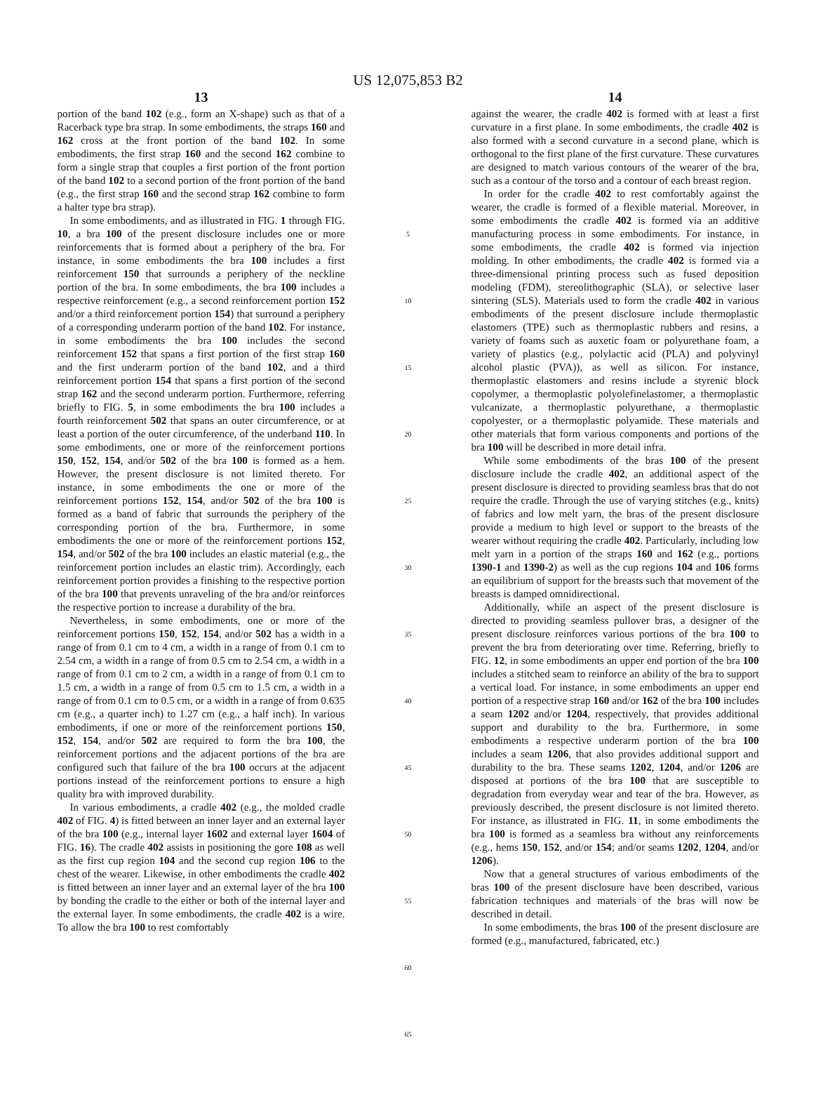US 12,075,853 B2
13
portion of the band 102 (e.g., form an X-shape) such as that of a Racerback type bra strap. In some embodiments, the straps 160 and 162 cross at the front portion of the band 102. In some embodiments, the first strap 160 and the second 162 combine to form a single strap that couples a first portion of the front portion of the band 102 to a second portion of the front portion of the band (e.g., the first strap 160 and the second strap 162 combine to form a halter type bra strap).
In some embodiments, and as illustrated in FIG. 1 through FIG. 10, a bra 100 of the present disclosure includes one or more reinforcements that is formed about a periphery of the bra. For instance, in some embodiments the bra 100 includes a first reinforcement 150 that surrounds a periphery of the neckline portion of the bra. In some embodiments, the bra 100 includes a respective reinforcement (e.g., a second reinforcement portion 152 and/or a third reinforcement portion 154) that surround a periphery of a corresponding underarm portion of the band 102. For instance, in some embodiments the bra 100 includes the second reinforcement 152 that spans a first portion of the first strap 160 and the first underarm portion of the band 102, and a third reinforcement portion 154 that spans a first portion of the second strap 162 and the second underarm portion. Furthermore, referring briefly to FIG. 5, in some embodiments the bra 100 includes a fourth reinforcement 502 that spans an outer circumference, or at least a portion of the outer circumference, of the underband 110. In some embodiments, one or more of the reinforcement portions 150, 152, 154, and/or 502 of the bra 100 is formed as a hem. However, the present disclosure is not limited thereto. For instance, in some embodiments the one or more of the reinforcement portions 152, 154, and/or 502 of the bra 100 is formed as a band of fabric that surrounds the periphery of the corresponding portion of the bra. Furthermore, in some embodiments the one or more of the reinforcement portions 152, 154, and/or 502 of the bra 100 includes an elastic material (e.g., the reinforcement portion includes an elastic trim). Accordingly, each reinforcement portion provides a finishing to the respective portion of the bra 100 that prevents unraveling of the bra and/or reinforces the respective portion to increase a durability of the bra.
Nevertheless, in some embodiments, one or more of the reinforcement portions 150, 152, 154, and/or 502 has a width in a range of from 0.1 cm to 4 cm, a width in a range of from 0.1 cm to 2.54 cm, a width in a range of from 0.5 cm to 2.54 cm, a width in a range of from 0.1 cm to 2 cm, a width in a range of from 0.1 cm to 1.5 cm, a width in a range of from 0.5 cm to 1.5 cm, a width in a range of from 0.1 cm to 0.5 cm, or a width in a range of from 0.635 cm (e.g., a quarter inch) to 1.27 cm (e.g., a half inch). In various embodiments, if one or more of the reinforcement portions 150, 152, 154, and/or 502 are required to form the bra 100, the reinforcement portions and the adjacent portions of the bra are configured such that failure of the bra 100 occurs at the adjacent portions instead of the reinforcement portions to ensure a high quality bra with improved durability.
In various embodiments, a cradle 402 (e.g., the molded cradle 402 of FIG. 4) is fitted between an inner layer and an external layer of the bra 100 (e.g., internal layer 1602 and external layer 1604 of FIG. 16). The cradle 402 assists in positioning the gore 108 as well as the first cup region 104 and the second cup region 106 to the chest of the wearer. Likewise, in other embodiments the cradle 402 is fitted between an inner layer and an external layer of the bra 100 by bonding the cradle to the either or both of the internal layer and the external layer. In some embodiments, the cradle 402 is a wire. To allow the bra 100 to rest comfortably
5
10
15
20
25
30
35
40
45
50
55
60
65
14
against the wearer, the cradle 402 is formed with at least a first curvature in a first plane. In some embodiments, the cradle 402 is also formed with a second curvature in a second plane, which is orthogonal to the first plane of the first curvature. These curvatures are designed to match various contours of the wearer of the bra, such as a contour of the torso and a contour of each breast region.
In order for the cradle 402 to rest comfortably against the wearer, the cradle is formed of a flexible material. Moreover, in some embodiments the cradle 402 is formed via an additive manufacturing process in some embodiments. For instance, in some embodiments, the cradle 402 is formed via injection molding. In other embodiments, the cradle 402 is formed via a three-dimensional printing process such as fused deposition modeling (FDM), stereolithographic (SLA), or selective laser sintering (SLS). Materials used to form the cradle 402 in various embodiments of the present disclosure include thermoplastic elastomers (TPE) such as thermoplastic rubbers and resins, a variety of foams such as auxetic foam or polyurethane foam, a variety of plastics (e.g., polylactic acid (PLA) and polyvinyl alcohol plastic (PVA)), as well as silicon. For instance, thermoplastic elastomers and resins include a styrenic block copolymer, a thermoplastic polyolefinelastomer, a thermoplastic vulcanizate, a thermoplastic polyurethane, a thermoplastic copolyester, or a thermoplastic polyamide. These materials and other materials that form various components and portions of the bra 100 will be described in more detail infra.
While some embodiments of the bras 100 of the present disclosure include the cradle 402, an additional aspect of the present disclosure is directed to providing seamless bras that do not require the cradle. Through the use of varying stitches (e.g., knits) of fabrics and low melt yarn, the bras of the present disclosure provide a medium to high level or support to the breasts of the wearer without requiring the cradle 402. Particularly, including low melt yarn in a portion of the straps 160 and 162 (e.g., portions 1390-1 and 1390-2) as well as the cup regions 104 and 106 forms an equilibrium of support for the breasts such that movement of the breasts is damped omnidirectional.
Additionally, while an aspect of the present disclosure is directed to providing seamless pullover bras, a designer of the present disclosure reinforces various portions of the bra 100 to prevent the bra from deteriorating over time. Referring, briefly to FIG. 12, in some embodiments an upper end portion of the bra 100 includes a stitched seam to reinforce an ability of the bra to support a vertical load. For instance, in some embodiments an upper end portion of a respective strap 160 and/or 162 of the bra 100 includes a seam 1202 and/or 1204, respectively, that provides additional support and durability to the bra. Furthermore, in some embodiments a respective underarm portion of the bra 100 includes a seam 1206, that also provides additional support and durability to the bra. These seams 1202, 1204, and/or 1206 are disposed at portions of the bra 100 that are susceptible to degradation from everyday wear and tear of the bra. However, as previously described, the present disclosure is not limited thereto. For instance, as illustrated in FIG. 11, in some embodiments the bra 100 is formed as a seamless bra without any reinforcements (e.g., hems 150, 152, and/or 154; and/or seams 1202, 1204, and/or 1206).
Now that a general structures of various embodiments of the bras 100 of the present disclosure have been described, various fabrication techniques and materials of the bras will now be described in detail.
In some embodiments, the bras 100 of the present disclosure are formed (e.g., manufactured, fabricated, etc.)